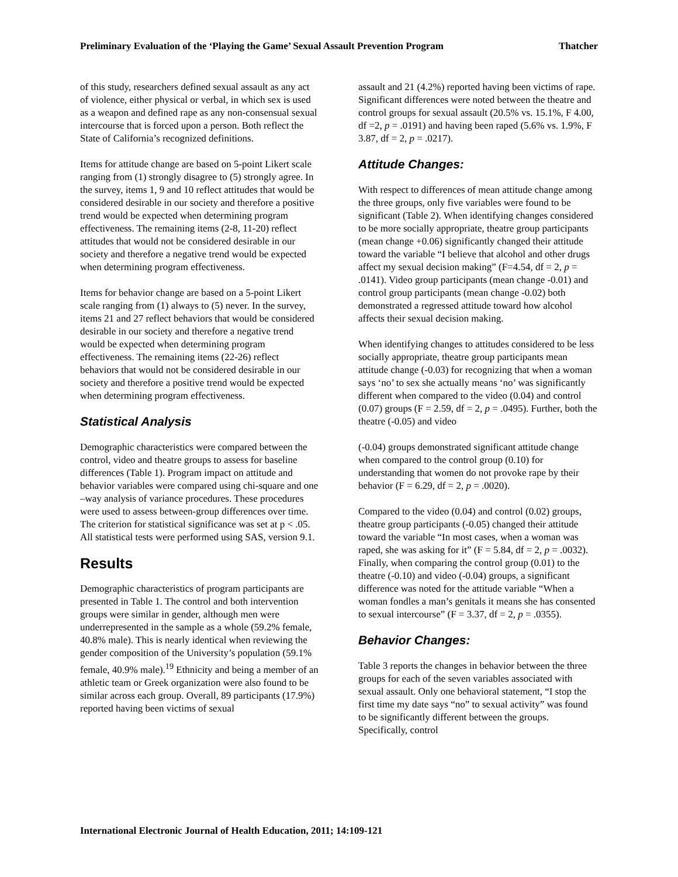Preliminary Evaluation of the ‘Playing the Game’ Sexual Assault Prevention Program Thatcher
of this study, researchers defined sexual assault as any act of violence, either physical or verbal, in which sex is used as a weapon and defined rape as any non-consensual sexual intercourse that is forced upon a person. Both reflect the State of California’s recognized definitions.
Items for attitude change are based on 5-point Likert scale ranging from (1) strongly disagree to (5) strongly agree. In the survey, items 1, 9 and 10 reflect attitudes that would be considered desirable in our society and therefore a positive trend would be expected when determining program effectiveness. The remaining items (2-8, 11-20) reflect attitudes that would not be considered desirable in our society and therefore a negative trend would be expected when determining program effectiveness.
Items for behavior change are based on a 5-point Likert scale ranging from (1) always to (5) never. In the survey, items 21 and 27 reflect behaviors that would be considered desirable in our society and therefore a negative trend would be expected when determining program effectiveness. The remaining items (22-26) reflect behaviors that would not be considered desirable in our society and therefore a positive trend would be expected when determining program effectiveness.
Statistical Analysis
Demographic characteristics were compared between the control, video and theatre groups to assess for baseline differences (Table 1). Program impact on attitude and behavior variables were compared using chi-square and one –way analysis of variance procedures. These procedures were used to assess between-group differences over time. The criterion for statistical significance was set at p < .05. All statistical tests were performed using SAS, version 9.1.
Results
Demographic characteristics of program participants are presented in Table 1. The control and both intervention groups were similar in gender, although men were underrepresented in the sample as a whole (59.2% female, 40.8% male). This is nearly identical when reviewing the gender composition of the University’s population (59.1% female, 40.9% male).<sup>19</sup> Ethnicity and being a member of an athletic team or Greek organization were also found to be similar across each group. Overall, 89 participants (17.9%) reported having been victims of sexual
assault and 21 (4.2%) reported having been victims of rape. Significant differences were noted between the theatre and control groups for sexual assault (20.5% vs. 15.1%, F 4.00, df =2, p = .0191) and having been raped (5.6% vs. 1.9%, F 3.87, df = 2, p = .0217).
Attitude Changes:
With respect to differences of mean attitude change among the three groups, only five variables were found to be significant (Table 2). When identifying changes considered to be more socially appropriate, theatre group participants (mean change +0.06) significantly changed their attitude toward the variable “I believe that alcohol and other drugs affect my sexual decision making” (F=4.54, df = 2, p = .0141). Video group participants (mean change -0.01) and control group participants (mean change -0.02) both demonstrated a regressed attitude toward how alcohol affects their sexual decision making.
When identifying changes to attitudes considered to be less socially appropriate, theatre group participants mean attitude change (-0.03) for recognizing that when a woman says ‘no’ to sex she actually means ‘no’ was significantly different when compared to the video (0.04) and control (0.07) groups (F = 2.59, df = 2, p = .0495). Further, both the theatre (-0.05) and video
(-0.04) groups demonstrated significant attitude change when compared to the control group (0.10) for understanding that women do not provoke rape by their behavior (F = 6.29, df = 2, p = .0020).
Compared to the video (0.04) and control (0.02) groups, theatre group participants (-0.05) changed their attitude toward the variable “In most cases, when a woman was raped, she was asking for it” (F = 5.84, df = 2, p = .0032). Finally, when comparing the control group (0.01) to the theatre (-0.10) and video (-0.04) groups, a significant difference was noted for the attitude variable “When a woman fondles a man’s genitals it means she has consented to sexual intercourse” (F = 3.37, df = 2, p = .0355).
Behavior Changes:
Table 3 reports the changes in behavior between the three groups for each of the seven variables associated with sexual assault. Only one behavioral statement, “I stop the first time my date says “no” to sexual activity” was found to be significantly different between the groups. Specifically, control
International Electronic Journal of Health Education, 2011; 14:109-121